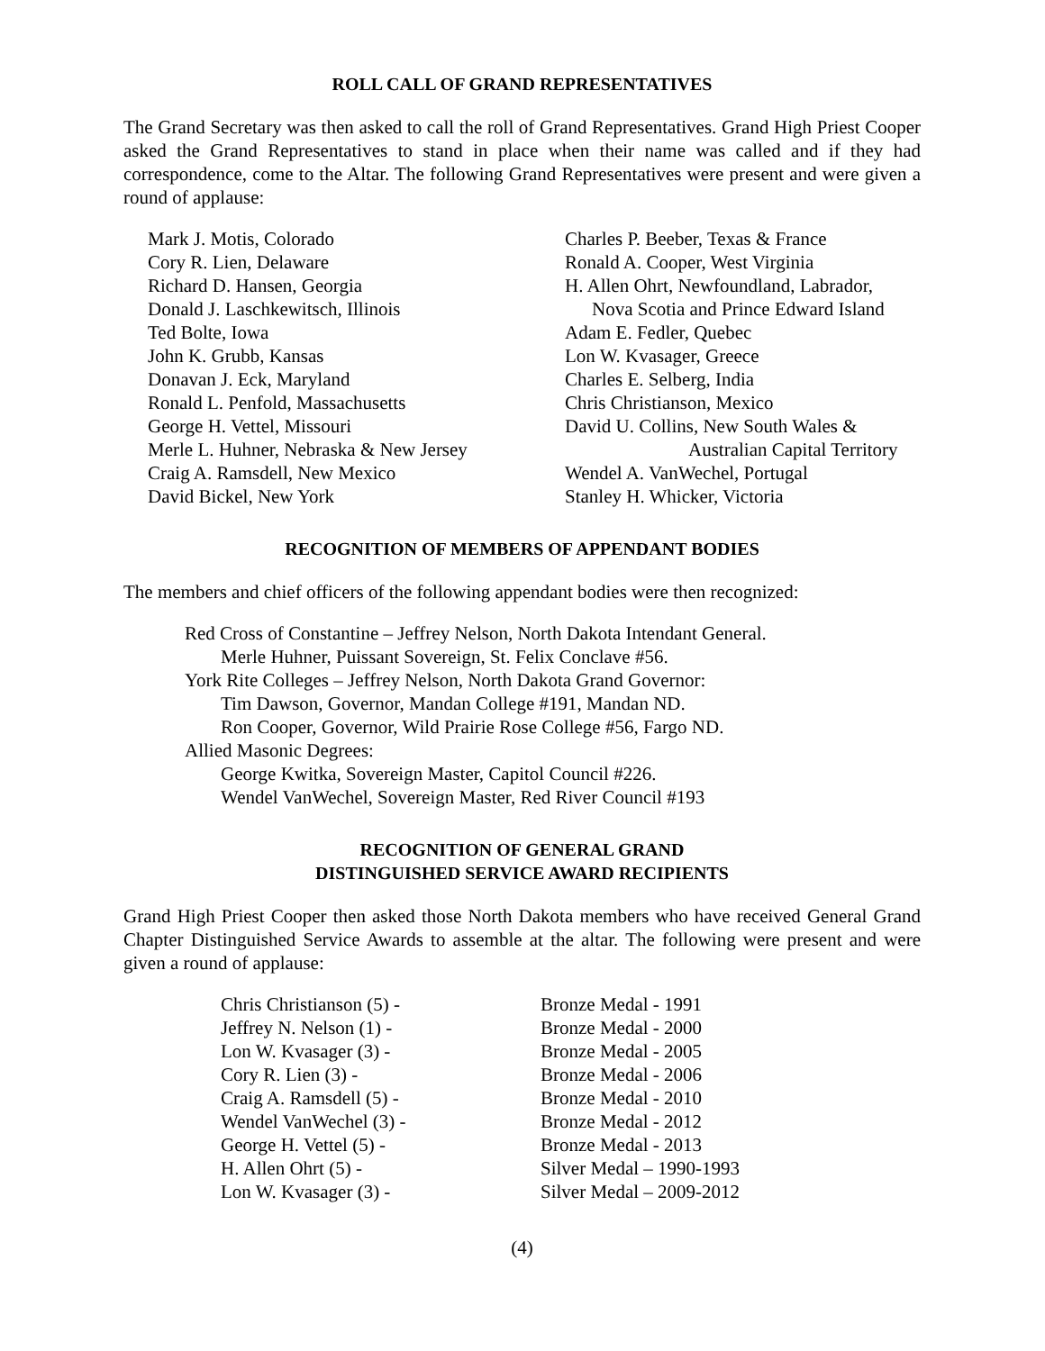ROLL CALL OF GRAND REPRESENTATIVES
The Grand Secretary was then asked to call the roll of Grand Representatives. Grand High Priest Cooper asked the Grand Representatives to stand in place when their name was called and if they had correspondence, come to the Altar. The following Grand Representatives were present and were given a round of applause:
Mark J. Motis, Colorado
Cory R. Lien, Delaware
Richard D. Hansen, Georgia
Donald J. Laschkewitsch, Illinois
Ted Bolte, Iowa
John K. Grubb, Kansas
Donavan J. Eck, Maryland
Ronald L. Penfold, Massachusetts
George H. Vettel, Missouri
Merle L. Huhner, Nebraska & New Jersey
Craig A. Ramsdell, New Mexico
David Bickel, New York
Charles P. Beeber, Texas & France
Ronald A. Cooper, West Virginia
H. Allen Ohrt, Newfoundland, Labrador,
Nova Scotia and Prince Edward Island
Adam E. Fedler, Quebec
Lon W. Kvasager, Greece
Charles E. Selberg, India
Chris Christianson, Mexico
David U. Collins, New South Wales &
Australian Capital Territory
Wendel A. VanWechel, Portugal
Stanley H. Whicker, Victoria
RECOGNITION OF MEMBERS OF APPENDANT BODIES
The members and chief officers of the following appendant bodies were then recognized:
Red Cross of Constantine – Jeffrey Nelson, North Dakota Intendant General.
Merle Huhner, Puissant Sovereign, St. Felix Conclave #56.
York Rite Colleges – Jeffrey Nelson, North Dakota Grand Governor:
Tim Dawson, Governor, Mandan College #191, Mandan ND.
Ron Cooper, Governor, Wild Prairie Rose College #56, Fargo ND.
Allied Masonic Degrees:
George Kwitka, Sovereign Master, Capitol Council #226.
Wendel VanWechel, Sovereign Master, Red River Council #193
RECOGNITION OF GENERAL GRAND
DISTINGUISHED SERVICE AWARD RECIPIENTS
Grand High Priest Cooper then asked those North Dakota members who have received General Grand Chapter Distinguished Service Awards to assemble at the altar. The following were present and were given a round of applause:
Chris Christianson (5) - Bronze Medal - 1991 Jeffrey N. Nelson (1) - Bronze Medal - 2000 Lon W. Kvasager (3) - Bronze Medal - 2005 Cory R. Lien (3) - Bronze Medal - 2006 Craig A. Ramsdell (5) - Bronze Medal - 2010 Wendel VanWechel (3) - Bronze Medal - 2012 George H. Vettel (5) - Bronze Medal - 2013 H. Allen Ohrt (5) - Silver Medal – 1990-1993 Lon W. Kvasager (3) - Silver Medal – 2009-2012
(4)